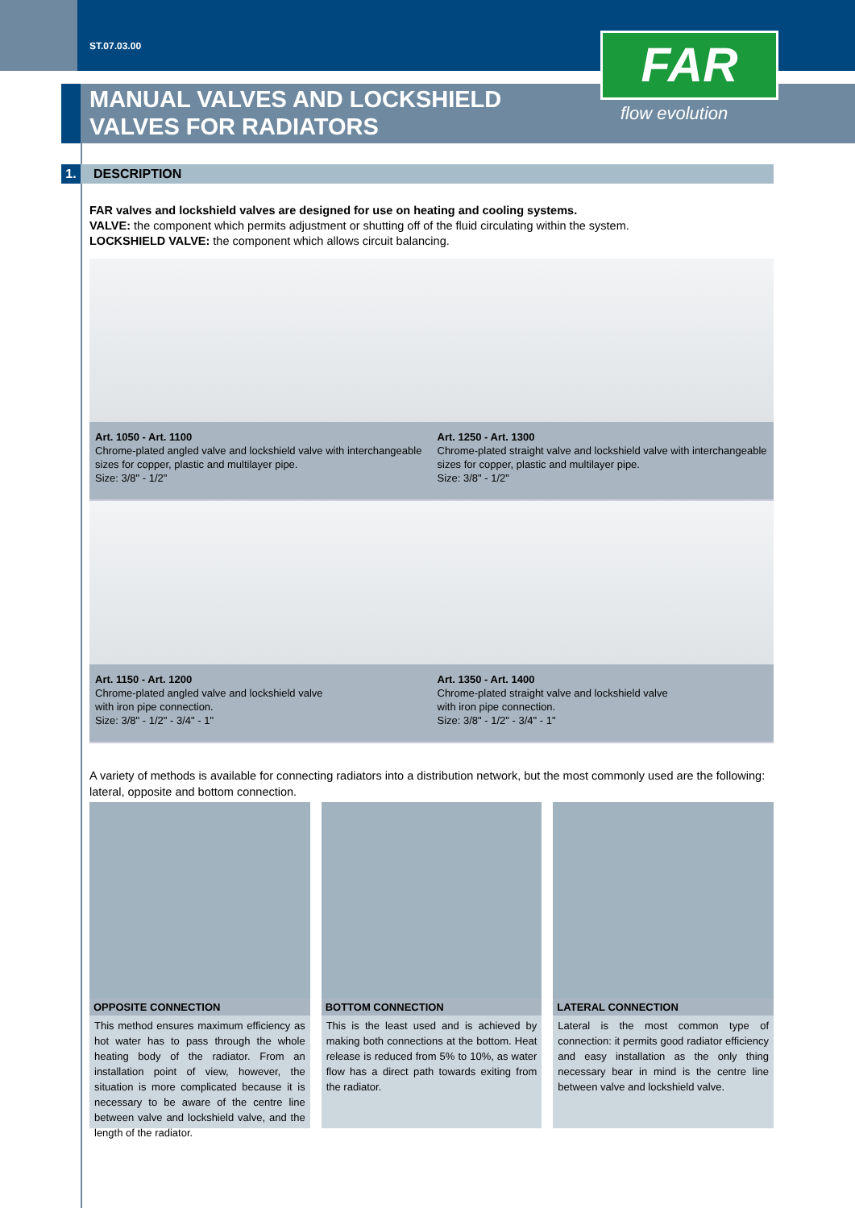ST.07.03.00 FAR
flow evolution
MANUAL VALVES AND LOCKSHIELD
VALVES FOR RADIATORS
1. DESCRIPTION
FAR valves and lockshield valves are designed for use on heating and cooling systems.
VALVE: the component which permits adjustment or shutting off of the fluid circulating within the system.
LOCKSHIELD VALVE: the component which allows circuit balancing.
Art. 1050 - Art. 1100
Chrome-plated angled valve and lockshield valve with interchangeable sizes for copper, plastic and multilayer pipe.
Size: 3/8" - 1/2"
Art. 1250 - Art. 1300
Chrome-plated straight valve and lockshield valve with interchangeable sizes for copper, plastic and multilayer pipe.
Size: 3/8" - 1/2"
Art. 1150 - Art. 1200
Chrome-plated angled valve and lockshield valve
with iron pipe connection.
Size: 3/8" - 1/2" - 3/4" - 1"
Art. 1350 - Art. 1400
Chrome-plated straight valve and lockshield valve
with iron pipe connection.
Size: 3/8" - 1/2" - 3/4" - 1"
A variety of methods is available for connecting radiators into a distribution network, but the most commonly used are the following: lateral, opposite and bottom connection.
OPPOSITE CONNECTION
This method ensures maximum efficiency as hot water has to pass through the whole heating body of the radiator. From an installation point of view, however, the situation is more complicated because it is necessary to be aware of the centre line between valve and lockshield valve, and the length of the radiator.
BOTTOM CONNECTION
This is the least used and is achieved by making both connections at the bottom. Heat release is reduced from 5% to 10%, as water flow has a direct path towards exiting from the radiator.
LATERAL CONNECTION
Lateral is the most common type of connection: it permits good radiator efficiency and easy installation as the only thing necessary bear in mind is the centre line between valve and lockshield valve.